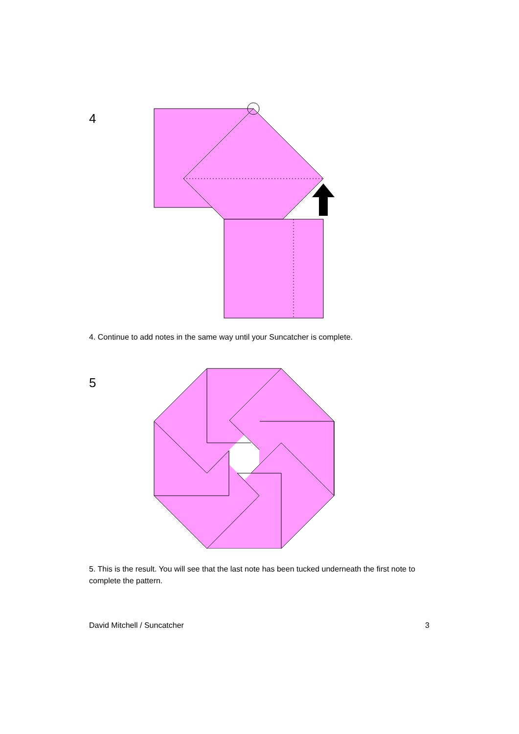4
4. Continue to add notes in the same way until your Suncatcher is complete.
5
5. This is the result. You will see that the last note has been tucked underneath the first note to complete the pattern.
David Mitchell / Suncatcher 3